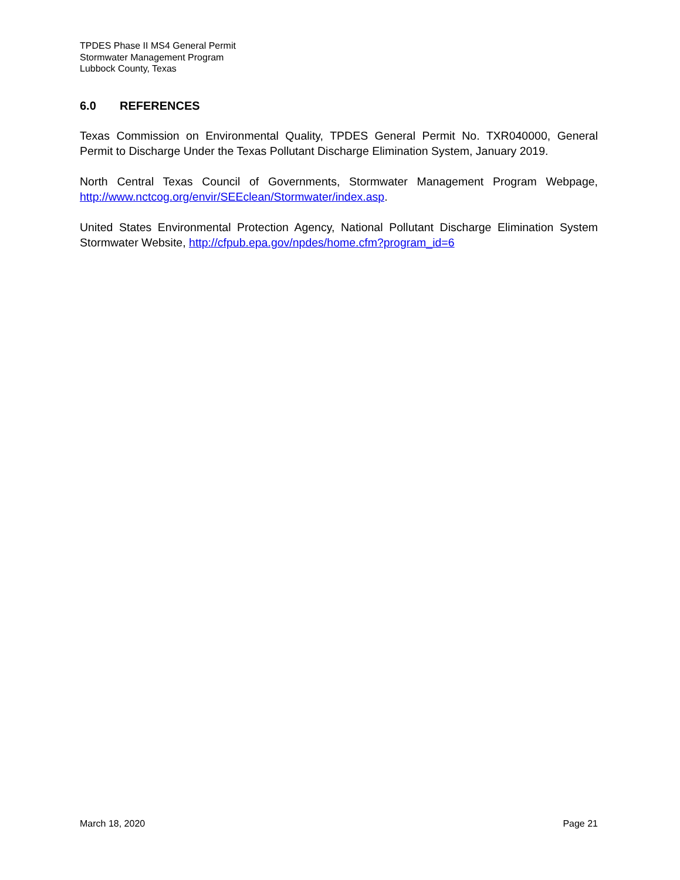TPDES Phase II MS4 General Permit
Stormwater Management Program
Lubbock County, Texas
6.0 REFERENCES
Texas Commission on Environmental Quality, TPDES General Permit No. TXR040000, General Permit to Discharge Under the Texas Pollutant Discharge Elimination System, January 2019.
North Central Texas Council of Governments, Stormwater Management Program Webpage, http://www.nctcog.org/envir/SEEclean/Stormwater/index.asp.
United States Environmental Protection Agency, National Pollutant Discharge Elimination System Stormwater Website, http://cfpub.epa.gov/npdes/home.cfm?program_id=6
March 18, 2020 Page 21